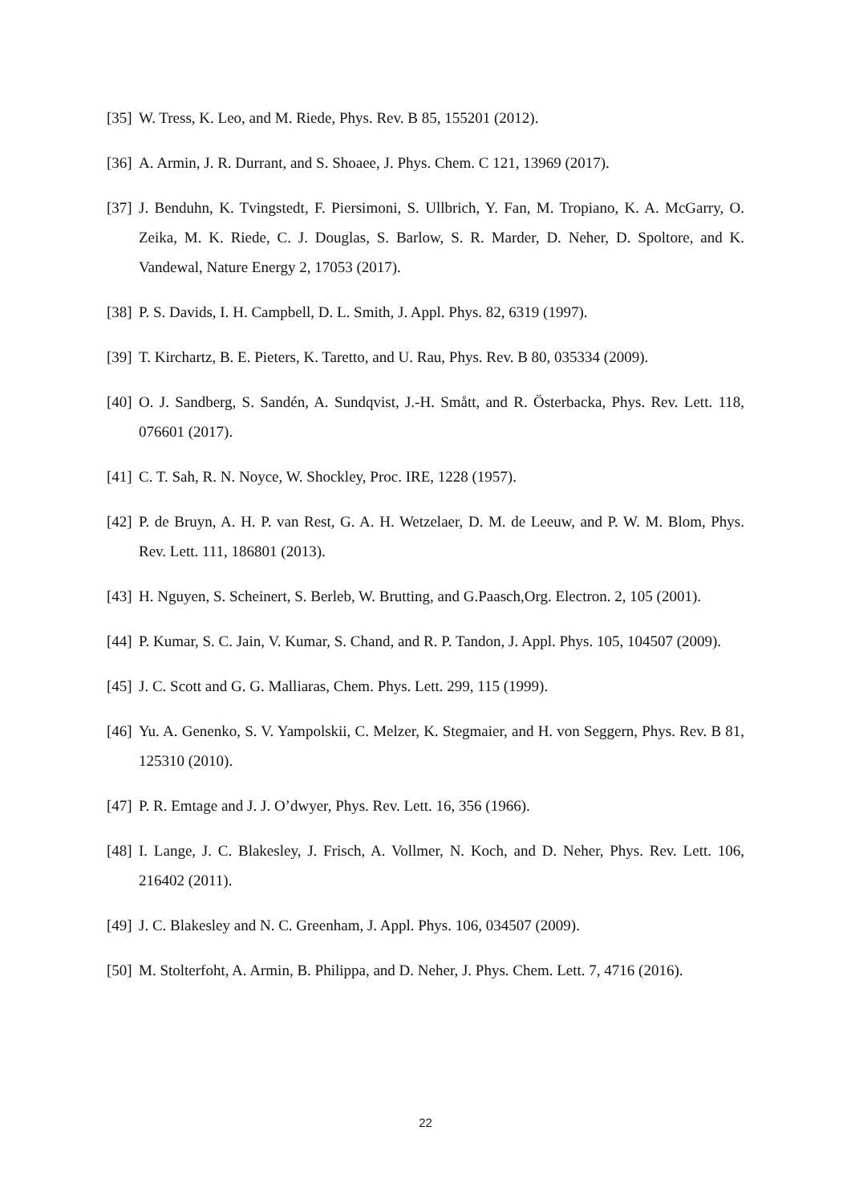[35] W. Tress, K. Leo, and M. Riede, Phys. Rev. B 85, 155201 (2012).
[36] A. Armin, J. R. Durrant, and S. Shoaee, J. Phys. Chem. C 121, 13969 (2017).
[37] J. Benduhn, K. Tvingstedt, F. Piersimoni, S. Ullbrich, Y. Fan, M. Tropiano, K. A. McGarry, O. Zeika, M. K. Riede, C. J. Douglas, S. Barlow, S. R. Marder, D. Neher, D. Spoltore, and K. Vandewal, Nature Energy 2, 17053 (2017).
[38] P. S. Davids, I. H. Campbell, D. L. Smith, J. Appl. Phys. 82, 6319 (1997).
[39] T. Kirchartz, B. E. Pieters, K. Taretto, and U. Rau, Phys. Rev. B 80, 035334 (2009).
[40] O. J. Sandberg, S. Sandén, A. Sundqvist, J.-H. Smått, and R. Österbacka, Phys. Rev. Lett. 118, 076601 (2017).
[41] C. T. Sah, R. N. Noyce, W. Shockley, Proc. IRE, 1228 (1957).
[42] P. de Bruyn, A. H. P. van Rest, G. A. H. Wetzelaer, D. M. de Leeuw, and P. W. M. Blom, Phys. Rev. Lett. 111, 186801 (2013).
[43] H. Nguyen, S. Scheinert, S. Berleb, W. Brutting, and G.Paasch,Org. Electron. 2, 105 (2001).
[44] P. Kumar, S. C. Jain, V. Kumar, S. Chand, and R. P. Tandon, J. Appl. Phys. 105, 104507 (2009).
[45] J. C. Scott and G. G. Malliaras, Chem. Phys. Lett. 299, 115 (1999).
[46] Yu. A. Genenko, S. V. Yampolskii, C. Melzer, K. Stegmaier, and H. von Seggern, Phys. Rev. B 81, 125310 (2010).
[47] P. R. Emtage and J. J. O’dwyer, Phys. Rev. Lett. 16, 356 (1966).
[48] I. Lange, J. C. Blakesley, J. Frisch, A. Vollmer, N. Koch, and D. Neher, Phys. Rev. Lett. 106, 216402 (2011).
[49] J. C. Blakesley and N. C. Greenham, J. Appl. Phys. 106, 034507 (2009).
[50] M. Stolterfoht, A. Armin, B. Philippa, and D. Neher, J. Phys. Chem. Lett. 7, 4716 (2016).
22